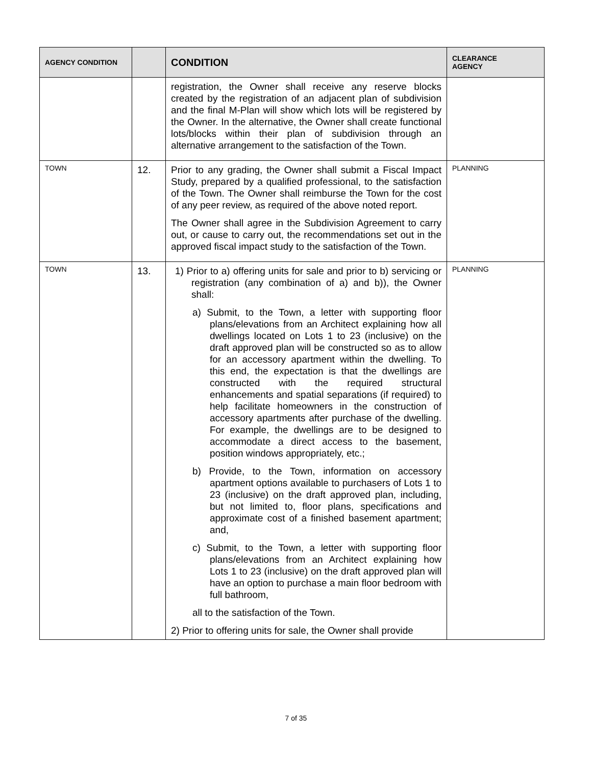| AGENCY CONDITION | | CONDITION | CLEARANCE AGENCY |
| --- | --- | --- | --- |
| | | registration, the Owner shall receive any reserve blocks created by the registration of an adjacent plan of subdivision and the final M-Plan will show which lots will be registered by the Owner. In the alternative, the Owner shall create functional lots/blocks within their plan of subdivision through an alternative arrangement to the satisfaction of the Town. | |
| TOWN | 12. | Prior to any grading, the Owner shall submit a Fiscal Impact Study, prepared by a qualified professional, to the satisfaction of the Town. The Owner shall reimburse the Town for the cost of any peer review, as required of the above noted report. The Owner shall agree in the Subdivision Agreement to carry out, or cause to carry out, the recommendations set out in the approved fiscal impact study to the satisfaction of the Town. | PLANNING |
| TOWN | 13. | 1) Prior to a) offering units for sale and prior to b) servicing or registration (any combination of a) and b)), the Owner shall: a) Submit, to the Town, a letter with supporting floor plans/elevations from an Architect explaining how all dwellings located on Lots 1 to 23 (inclusive) on the draft approved plan will be constructed so as to allow for an accessory apartment within the dwelling. To this end, the expectation is that the dwellings are constructed with the required structural enhancements and spatial separations (if required) to help facilitate homeowners in the construction of accessory apartments after purchase of the dwelling. For example, the dwellings are to be designed to accommodate a direct access to the basement, position windows appropriately, etc.; b) Provide, to the Town, information on accessory apartment options available to purchasers of Lots 1 to 23 (inclusive) on the draft approved plan, including, but not limited to, floor plans, specifications and approximate cost of a finished basement apartment; and, c) Submit, to the Town, a letter with supporting floor plans/elevations from an Architect explaining how Lots 1 to 23 (inclusive) on the draft approved plan will have an option to purchase a main floor bedroom with full bathroom, all to the satisfaction of the Town. 2) Prior to offering units for sale, the Owner shall provide | PLANNING |
7 of 35